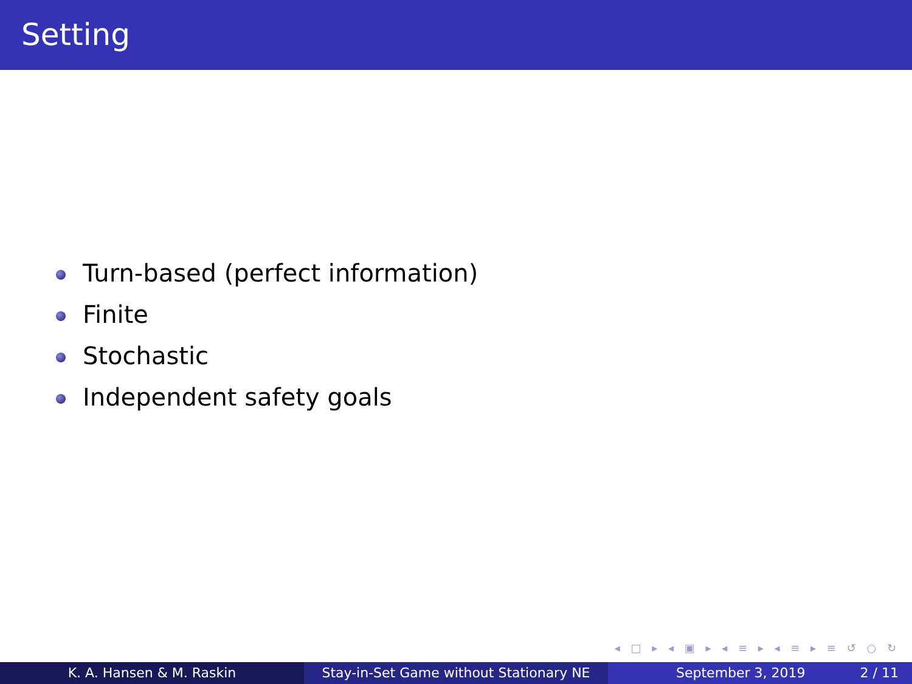Setting
Turn-based (perfect information)
Finite
Stochastic
Independent safety goals
◂ □ ▸ ◂ ▣ ▸ ◂ ≡ ▸ ◂ ≡ ▸ ≡ ↺ ○ ↻
K. A. Hansen & M. Raskin Stay-in-Set Game without Stationary NE
September 3, 2019 2 / 11